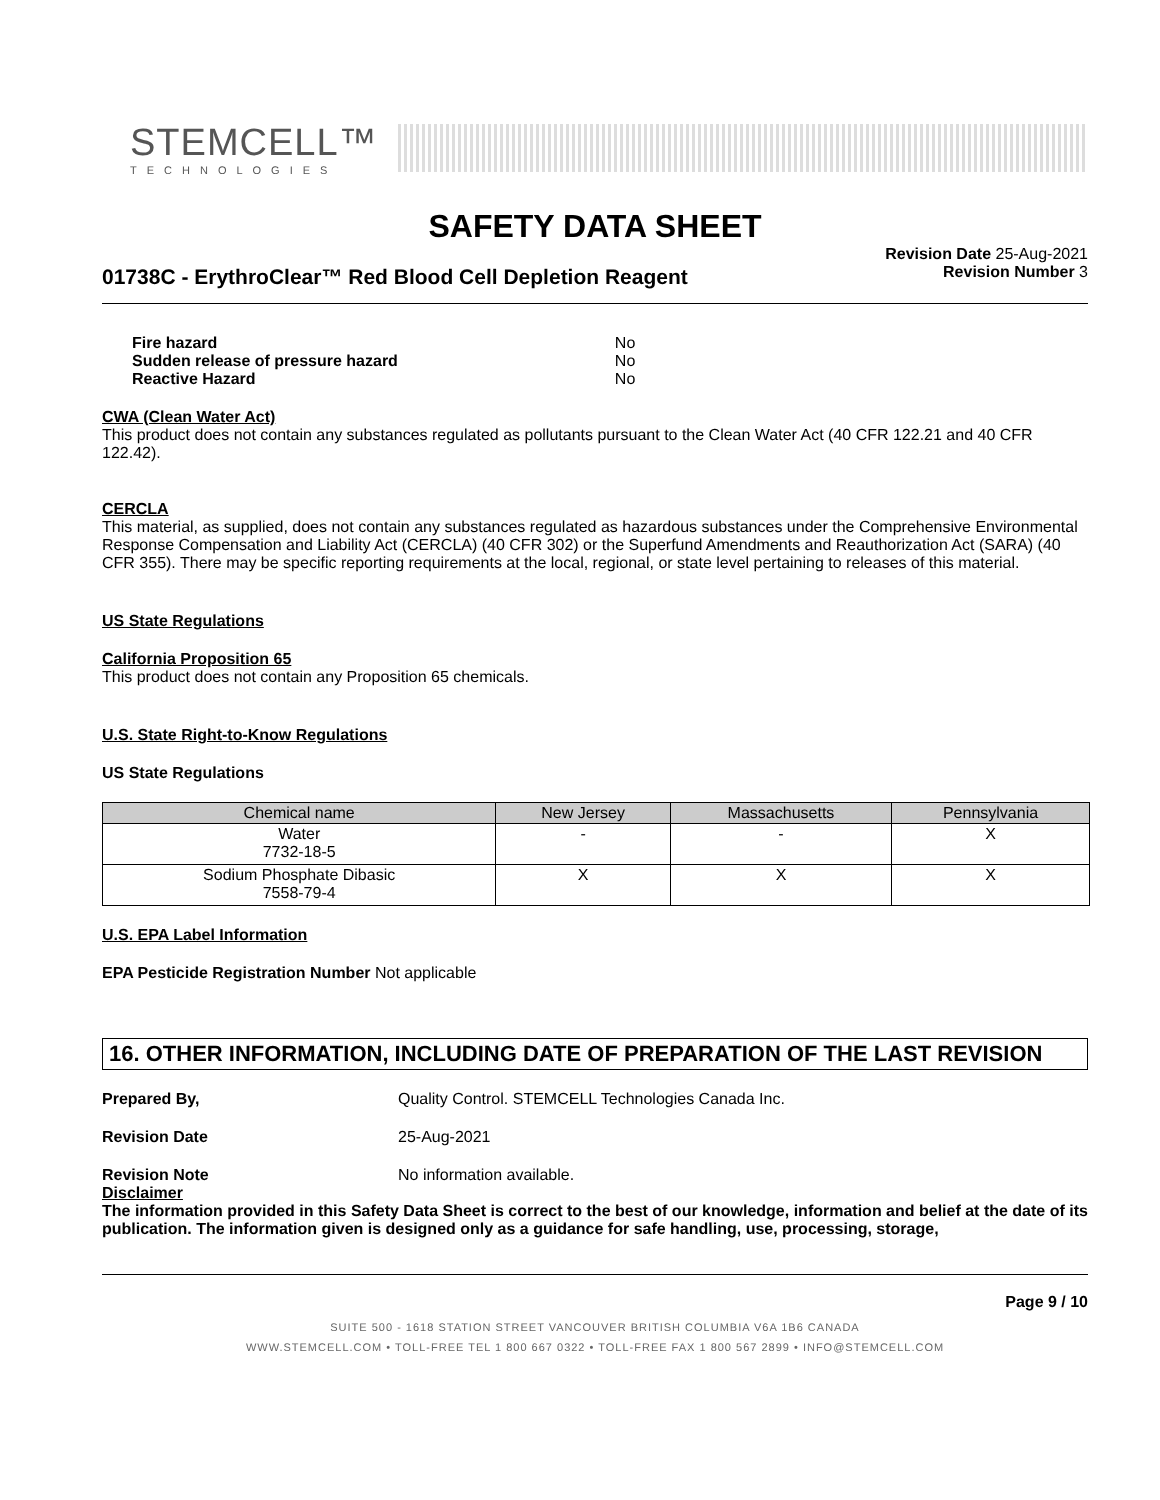STEMCELL™
TECHNOLOGIES
SAFETY DATA SHEET
01738C - ErythroClear™ Red Blood Cell Depletion Reagent
Revision Date 25-Aug-2021
Revision Number 3
| Fire hazard | No |
| Sudden release of pressure hazard | No |
| Reactive Hazard | No |
CWA (Clean Water Act)
This product does not contain any substances regulated as pollutants pursuant to the Clean Water Act (40 CFR 122.21 and 40 CFR 122.42).
CERCLA
This material, as supplied, does not contain any substances regulated as hazardous substances under the Comprehensive Environmental Response Compensation and Liability Act (CERCLA) (40 CFR 302) or the Superfund Amendments and Reauthorization Act (SARA) (40 CFR 355). There may be specific reporting requirements at the local, regional, or state level pertaining to releases of this material.
US State Regulations
California Proposition 65
This product does not contain any Proposition 65 chemicals.
U.S. State Right-to-Know Regulations
US State Regulations
| Chemical name | New Jersey | Massachusetts | Pennsylvania |
| --- | --- | --- | --- |
| Water 7732-18-5 | - | - | X |
| Sodium Phosphate Dibasic 7558-79-4 | X | X | X |
U.S. EPA Label Information
EPA Pesticide Registration Number Not applicable
16. OTHER INFORMATION, INCLUDING DATE OF PREPARATION OF THE LAST REVISION
Prepared By, Quality Control. STEMCELL Technologies Canada Inc.
Revision Date 25-Aug-2021
Revision Note No information available.
Disclaimer
The information provided in this Safety Data Sheet is correct to the best of our knowledge, information and belief at the date of its publication. The information given is designed only as a guidance for safe handling, use, processing, storage,
Page 9 / 10
SUITE 500 - 1618 STATION STREET VANCOUVER BRITISH COLUMBIA V6A 1B6 CANADA
WWW.STEMCELL.COM • TOLL-FREE TEL 1 800 667 0322 • TOLL-FREE FAX 1 800 567 2899 • INFO@STEMCELL.COM